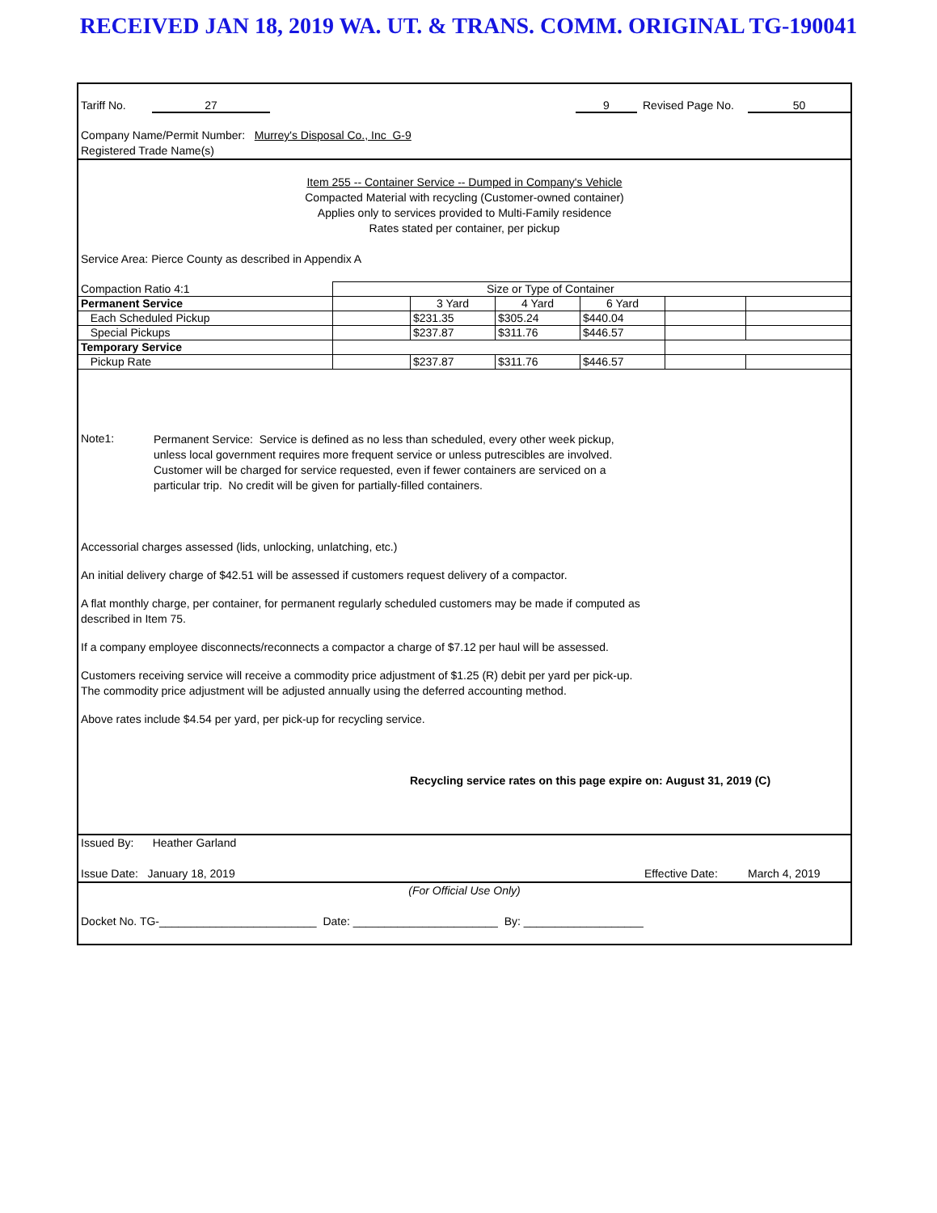RECEIVED JAN 18, 2019 WA. UT. & TRANS. COMM. ORIGINAL TG-190041
Tariff No. 27 9 Revised Page No. 50
Company Name/Permit Number: Murrey's Disposal Co., Inc G-9
Registered Trade Name(s)
Item 255 -- Container Service -- Dumped in Company's Vehicle
Compacted Material with recycling (Customer-owned container)
Applies only to services provided to Multi-Family residence
Rates stated per container, per pickup
Service Area: Pierce County as described in Appendix A
| Compaction Ratio 4:1 | Size or Type of Container | | | | | |
| Permanent Service | | 3 Yard | 4 Yard | 6 Yard | | |
| Each Scheduled Pickup | | $231.35 | $305.24 | $440.04 | | |
| Special Pickups | | $237.87 | $311.76 | $446.57 | | |
| Temporary Service | | | | | | |
| Pickup Rate | | $237.87 | $311.76 | $446.57 | | |
Note1:
Permanent Service: Service is defined as no less than scheduled, every other week pickup,
unless local government requires more frequent service or unless putrescibles are involved.
Customer will be charged for service requested, even if fewer containers are serviced on a
particular trip. No credit will be given for partially-filled containers.
Accessorial charges assessed (lids, unlocking, unlatching, etc.)
An initial delivery charge of $42.51 will be assessed if customers request delivery of a compactor.
A flat monthly charge, per container, for permanent regularly scheduled customers may be made if computed as
described in Item 75.
If a company employee disconnects/reconnects a compactor a charge of $7.12 per haul will be assessed.
Customers receiving service will receive a commodity price adjustment of $1.25 (R) debit per yard per pick-up.
The commodity price adjustment will be adjusted annually using the deferred accounting method.
Above rates include $4.54 per yard, per pick-up for recycling service.
Recycling service rates on this page expire on: August 31, 2019 (C)
Issued By: Heather Garland
Issue Date: January 18, 2019 Effective Date: March 4, 2019
(For Official Use Only)
Docket No. TG-_________________________ Date: _______________________ By: ___________________